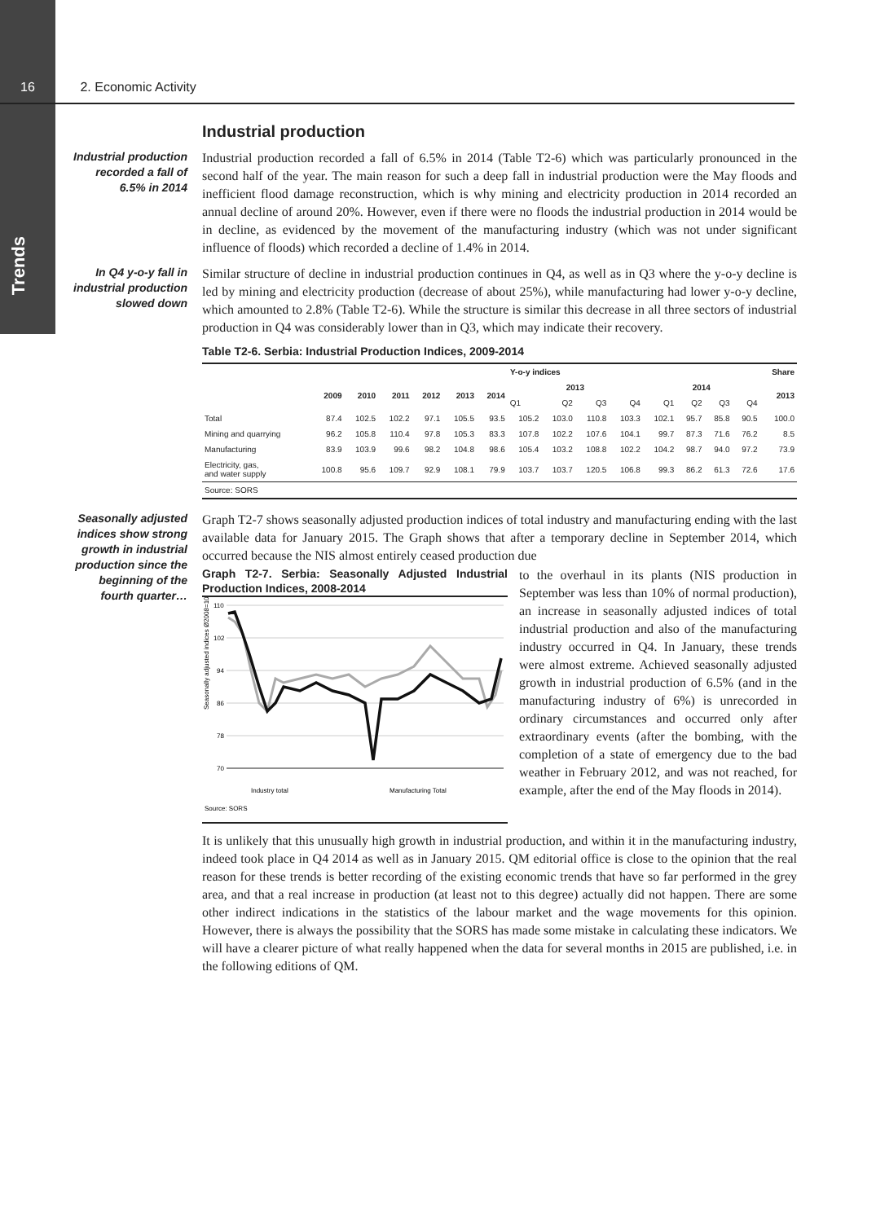Trends
16 2. Economic Activity
Industrial production
Industrial production recorded a fall of 6.5% in 2014
Industrial production recorded a fall of 6.5% in 2014 (Table T2-6) which was particularly pronounced in the second half of the year. The main reason for such a deep fall in industrial production were the May floods and inefficient flood damage reconstruction, which is why mining and electricity production in 2014 recorded an annual decline of around 20%. However, even if there were no floods the industrial production in 2014 would be in decline, as evidenced by the movement of the manufacturing industry (which was not under significant influence of floods) which recorded a decline of 1.4% in 2014.
In Q4 y-o-y fall in industrial production slowed down
Similar structure of decline in industrial production continues in Q4, as well as in Q3 where the y-o-y decline is led by mining and electricity production (decrease of about 25%), while manufacturing had lower y-o-y decline, which amounted to 2.8% (Table T2-6). While the structure is similar this decrease in all three sectors of industrial production in Q4 was considerably lower than in Q3, which may indicate their recovery.
Table T2-6. Serbia: Industrial Production Indices, 2009-2014
| | Y-o-y indices | | | | | | | | | | | | | | Share |
| --- | --- | --- | --- | --- | --- | --- | --- | --- | --- | --- | --- | --- | --- | --- | --- |
| | 2009 | 2010 | 2011 | 2012 | 2013 | 2014 | 2013 | | | | 2014 | | | | 2013 |
| | | | | | | | Q1 | Q2 | Q3 | Q4 | Q1 | Q2 | Q3 | Q4 | |
| Total | 87.4 | 102.5 | 102.2 | 97.1 | 105.5 | 93.5 | 105.2 | 103.0 | 110.8 | 103.3 | 102.1 | 95.7 | 85.8 | 90.5 | 100.0 |
| Mining and quarrying | 96.2 | 105.8 | 110.4 | 97.8 | 105.3 | 83.3 | 107.8 | 102.2 | 107.6 | 104.1 | 99.7 | 87.3 | 71.6 | 76.2 | 8.5 |
| Manufacturing | 83.9 | 103.9 | 99.6 | 98.2 | 104.8 | 98.6 | 105.4 | 103.2 | 108.8 | 102.2 | 104.2 | 98.7 | 94.0 | 97.2 | 73.9 |
| Electricity, gas, and water supply | 100.8 | 95.6 | 109.7 | 92.9 | 108.1 | 79.9 | 103.7 | 103.7 | 120.5 | 106.8 | 99.3 | 86.2 | 61.3 | 72.6 | 17.6 |
| Source: SORS | | | | | | | | | | | | | | | |
Seasonally adjusted indices show strong growth in industrial production since the beginning of the fourth quarter…
Graph T2-7 shows seasonally adjusted production indices of total industry and manufacturing ending with the last available data for January 2015. The Graph shows that after a temporary decline in September 2014, which occurred because the NIS almost entirely ceased production due
Graph T2-7. Serbia: Seasonally Adjusted Industrial Production Indices, 2008-2014
Seasonally adjusted indices Ø2008=100
110
102
94
86
78
70
Industry total
Manufacturing Total
Source: SORS
to the overhaul in its plants (NIS production in September was less than 10% of normal production), an increase in seasonally adjusted indices of total industrial production and also of the manufacturing industry occurred in Q4. In January, these trends were almost extreme. Achieved seasonally adjusted growth in industrial production of 6.5% (and in the manufacturing industry of 6%) is unrecorded in ordinary circumstances and occurred only after extraordinary events (after the bombing, with the completion of a state of emergency due to the bad weather in February 2012, and was not reached, for example, after the end of the May floods in 2014).
It is unlikely that this unusually high growth in industrial production, and within it in the manufacturing industry, indeed took place in Q4 2014 as well as in January 2015. QM editorial office is close to the opinion that the real reason for these trends is better recording of the existing economic trends that have so far performed in the grey area, and that a real increase in production (at least not to this degree) actually did not happen. There are some other indirect indications in the statistics of the labour market and the wage movements for this opinion. However, there is always the possibility that the SORS has made some mistake in calculating these indicators. We will have a clearer picture of what really happened when the data for several months in 2015 are published, i.e. in the following editions of QM.